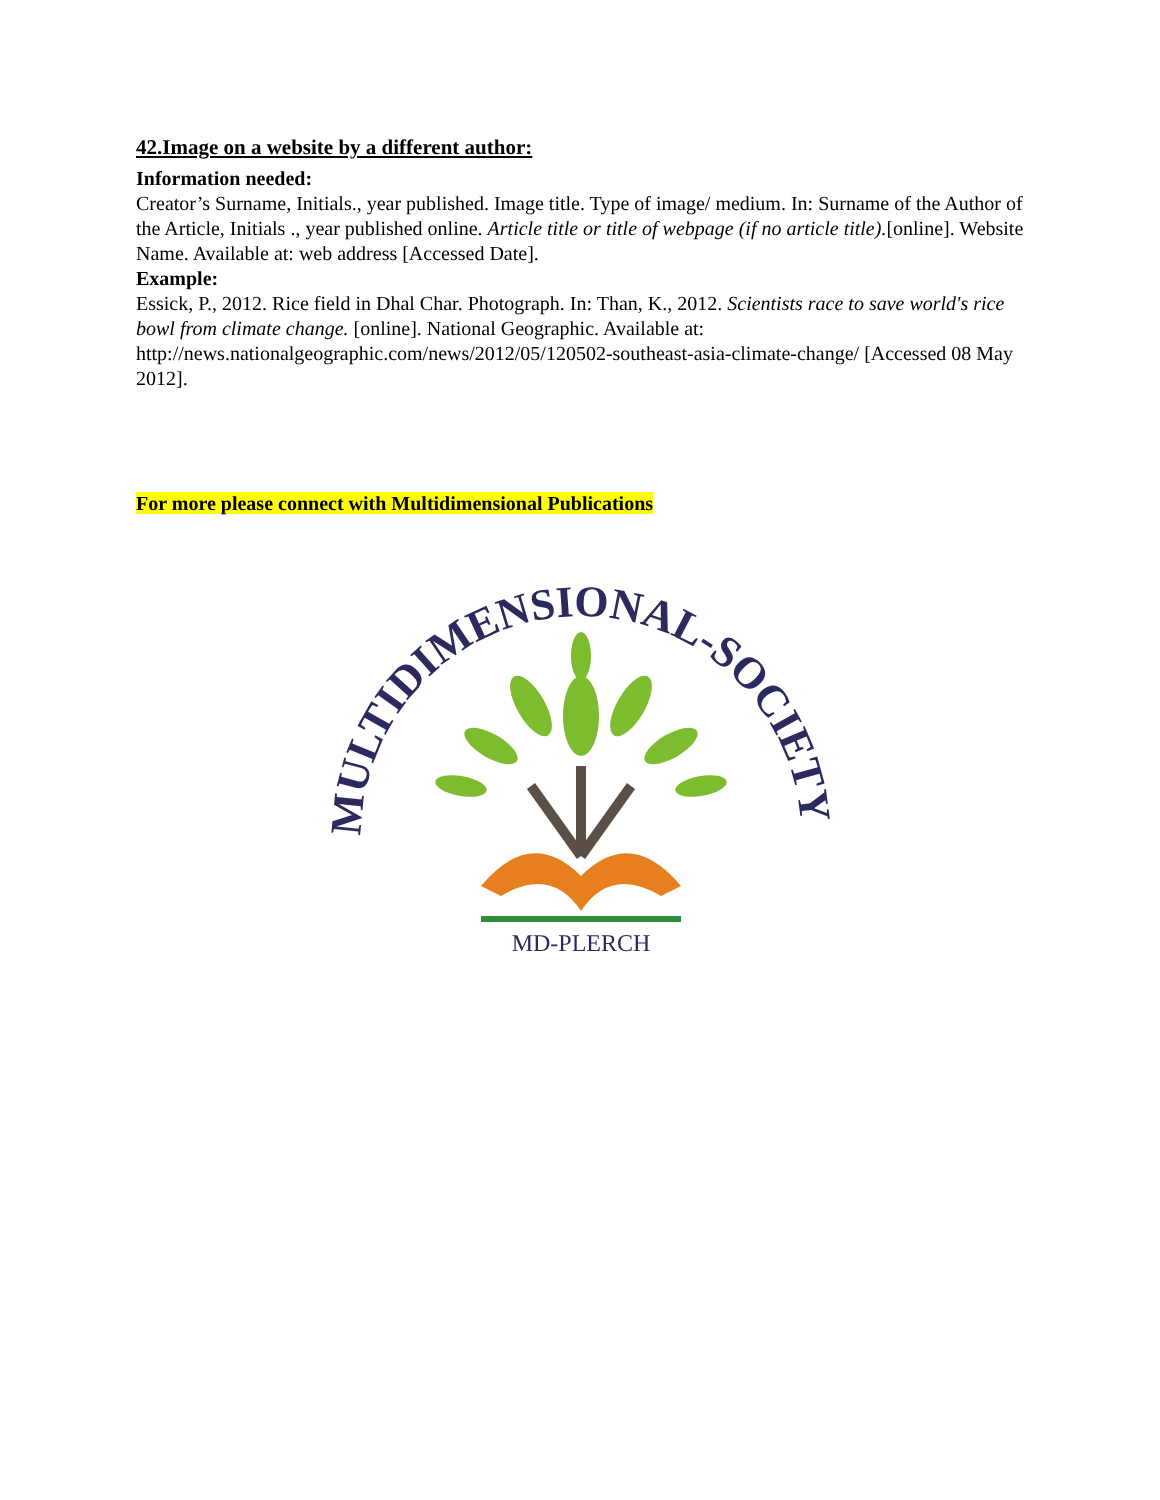42.Image on a website by a different author:
Information needed:
Creator’s Surname, Initials., year published. Image title. Type of image/ medium. In: Surname of the Author of the Article, Initials ., year published online. Article title or title of webpage (if no article title).[online]. Website Name. Available at: web address [Accessed Date].
Example:
Essick, P., 2012. Rice field in Dhal Char. Photograph. In: Than, K., 2012. Scientists race to save world's rice bowl from climate change. [online]. National Geographic. Available at: http://news.nationalgeographic.com/news/2012/05/120502-southeast-asia-climate-change/ [Accessed 08 May 2012].
For more please connect with Multidimensional Publications
MULTIDIMENSIONAL-SOCIETY
MD-PLERCH